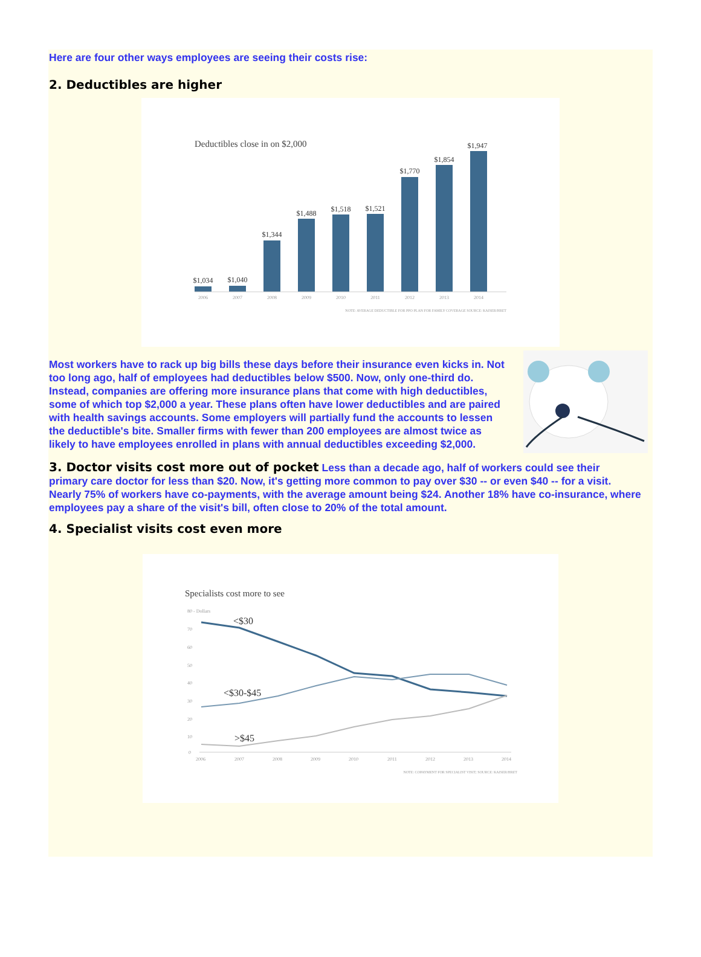Here are four other ways employees are seeing their costs rise:
2. Deductibles are higher
Deductibles close in on $2,000
$1,034
$1,040
$1,344
$1,488
$1,518
$1,521
$1,770
$1,854
$1,947
2006
2007
2008
2009
2010
2011
2012
2013
2014
NOTE: AVERAGE DEDUCTIBLE FOR PPO PLAN FOR FAMILY COVERAGE SOURCE: KAISER/HRET
Most workers have to rack up big bills these days before their insurance even kicks in. Not too long ago, half of employees had deductibles below $500. Now, only one-third do. Instead, companies are offering more insurance plans that come with high deductibles, some of which top $2,000 a year. These plans often have lower deductibles and are paired with health savings accounts. Some employers will partially fund the accounts to lessen the deductible's bite. Smaller firms with fewer than 200 employees are almost twice as likely to have employees enrolled in plans with annual deductibles exceeding $2,000.
3. Doctor visits cost more out of pocket Less than a decade ago, half of workers could see their primary care doctor for less than $20. Now, it's getting more common to pay over $30 -- or even $40 -- for a visit. Nearly 75% of workers have co-payments, with the average amount being $24. Another 18% have co-insurance, where employees pay a share of the visit's bill, often close to 20% of the total amount.
4. Specialist visits cost even more
Specialists cost more to see
80 - Dollars
70
60
50
40
30
20
10
0
2006
2007
2008
2009
2010
2011
2012
2013
2014
<$30
<$30-$45
>$45
NOTE: COPAYMENT FOR SPECIALIST VISIT; SOURCE: KAISER/HRET